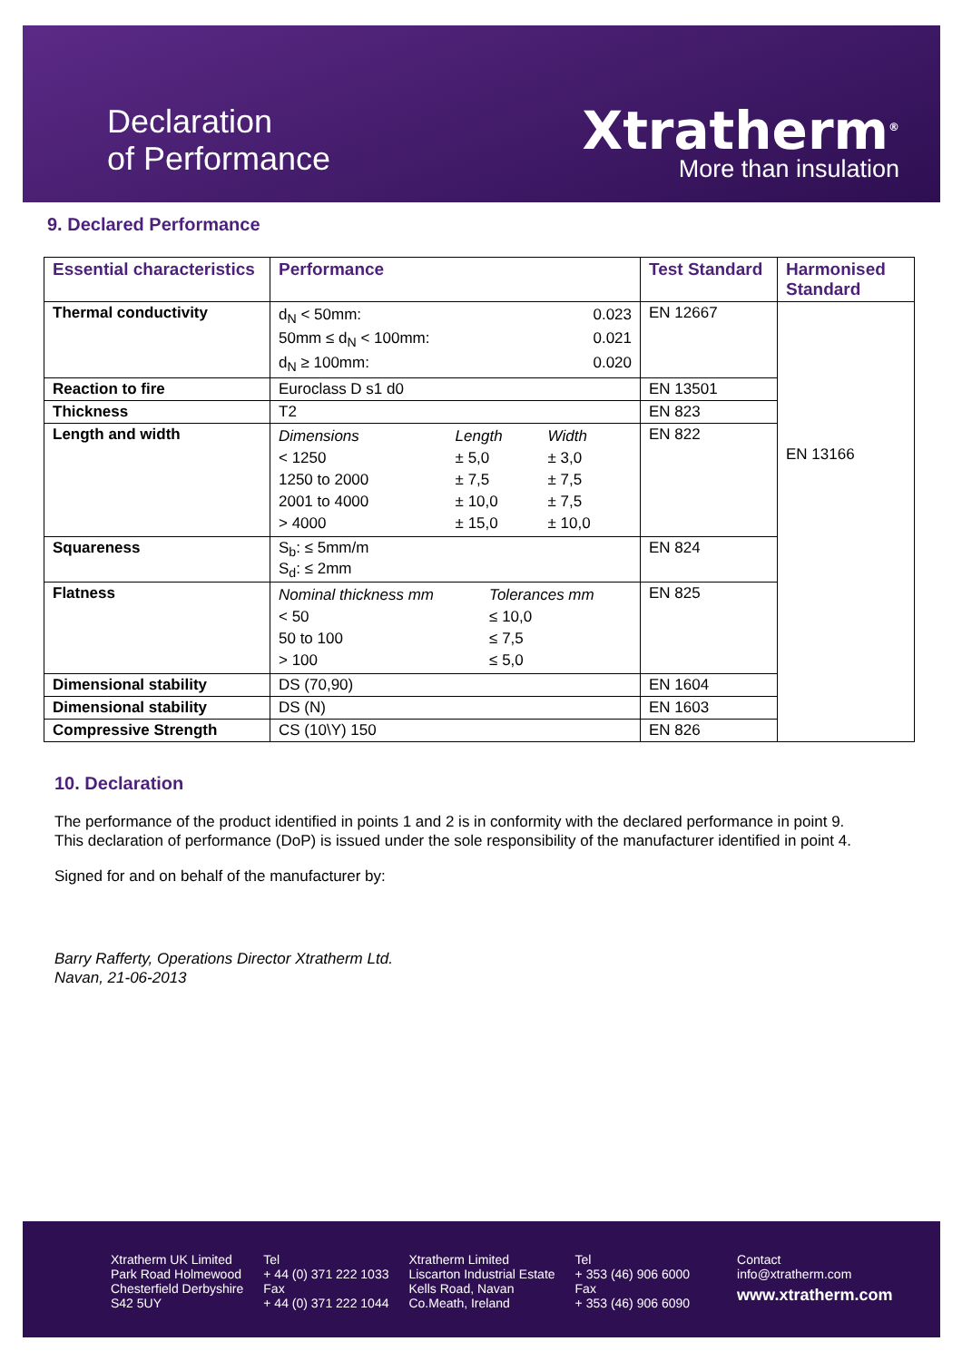Declaration
of Performance
Xtratherm<sup>®</sup>
More than insulation
9. Declared Performance
| Essential characteristics | Performance | Test Standard | Harmonised Standard |
| --- | --- | --- | --- |
| Thermal conductivity | / d<sub>N</sub> < 50mm: / 0.023 / / 50mm ≤ d<sub>N</sub> < 100mm: / 0.021 / / d<sub>N</sub> ≥ 100mm: / 0.020 / | EN 12667 | EN 13166 |
| Reaction to fire | Euroclass D s1 d0 | EN 13501 | |
| Thickness | T2 | EN 823 | |
| Length and width | / Dimensions / Length / Width / / < 1250 / ± 5,0 / ± 3,0 / / 1250 to 2000 / ± 7,5 / ± 7,5 / / 2001 to 4000 / ± 10,0 / ± 7,5 / / > 4000 / ± 15,0 / ± 10,0 / | EN 822 | |
| Squareness | S<sub>b</sub>: ≤ 5mm/m S<sub>d</sub>: ≤ 2mm | EN 824 | |
| Flatness | / Nominal thickness mm / Tolerances mm / / < 50 / ≤ 10,0 / / 50 to 100 / ≤ 7,5 / / > 100 / ≤ 5,0 / | EN 825 | |
| Dimensional stability | DS (70,90) | EN 1604 | |
| Dimensional stability | DS (N) | EN 1603 | |
| Compressive Strength | CS (10\Y) 150 | EN 826 | |
10. Declaration
The performance of the product identified in points 1 and 2 is in conformity with the declared performance in point 9.
This declaration of performance (DoP) is issued under the sole responsibility of the manufacturer identified in point 4.
Signed for and on behalf of the manufacturer by:
Barry Rafferty, Operations Director Xtratherm Ltd.
Navan, 21-06-2013
Xtratherm UK Limited
Park Road Holmewood
Chesterfield Derbyshire
S42 5UY
Tel
+ 44 (0) 371 222 1033
Fax
+ 44 (0) 371 222 1044
Xtratherm Limited
Liscarton Industrial Estate
Kells Road, Navan
Co.Meath, Ireland
Tel
+ 353 (46) 906 6000
Fax
+ 353 (46) 906 6090
Contact
info@xtratherm.com
www.xtratherm.com